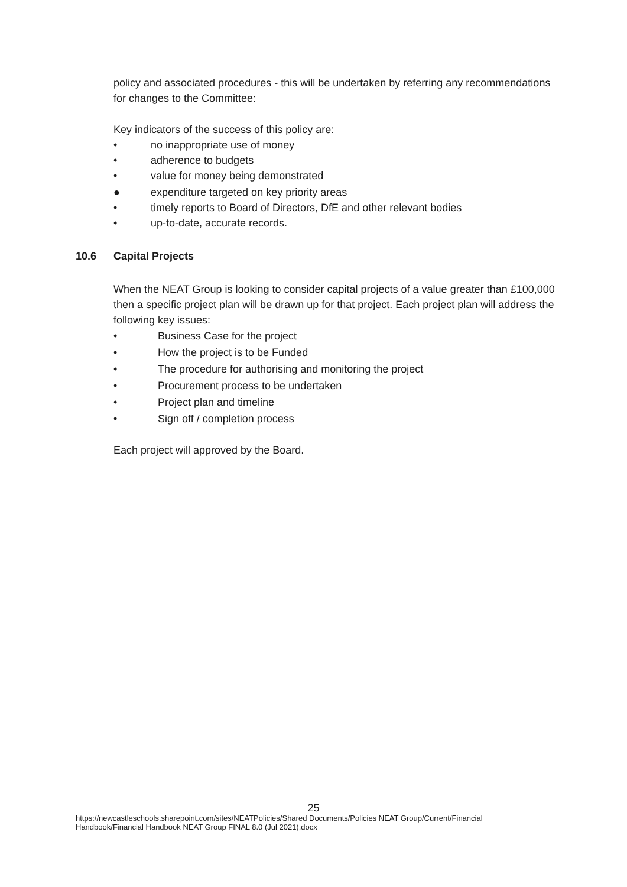policy and associated procedures - this will be undertaken by referring any recommendations for changes to the Committee:
Key indicators of the success of this policy are:
• no inappropriate use of money
• adherence to budgets
• value for money being demonstrated
● expenditure targeted on key priority areas
• timely reports to Board of Directors, DfE and other relevant bodies
• up-to-date, accurate records.
10.6 Capital Projects
When the NEAT Group is looking to consider capital projects of a value greater than £100,000 then a specific project plan will be drawn up for that project. Each project plan will address the following key issues:
• Business Case for the project
• How the project is to be Funded
• The procedure for authorising and monitoring the project
• Procurement process to be undertaken
• Project plan and timeline
• Sign off / completion process
Each project will approved by the Board.
25
https://newcastleschools.sharepoint.com/sites/NEATPolicies/Shared Documents/Policies NEAT Group/Current/Financial Handbook/Financial Handbook NEAT Group FINAL 8.0 (Jul 2021).docx